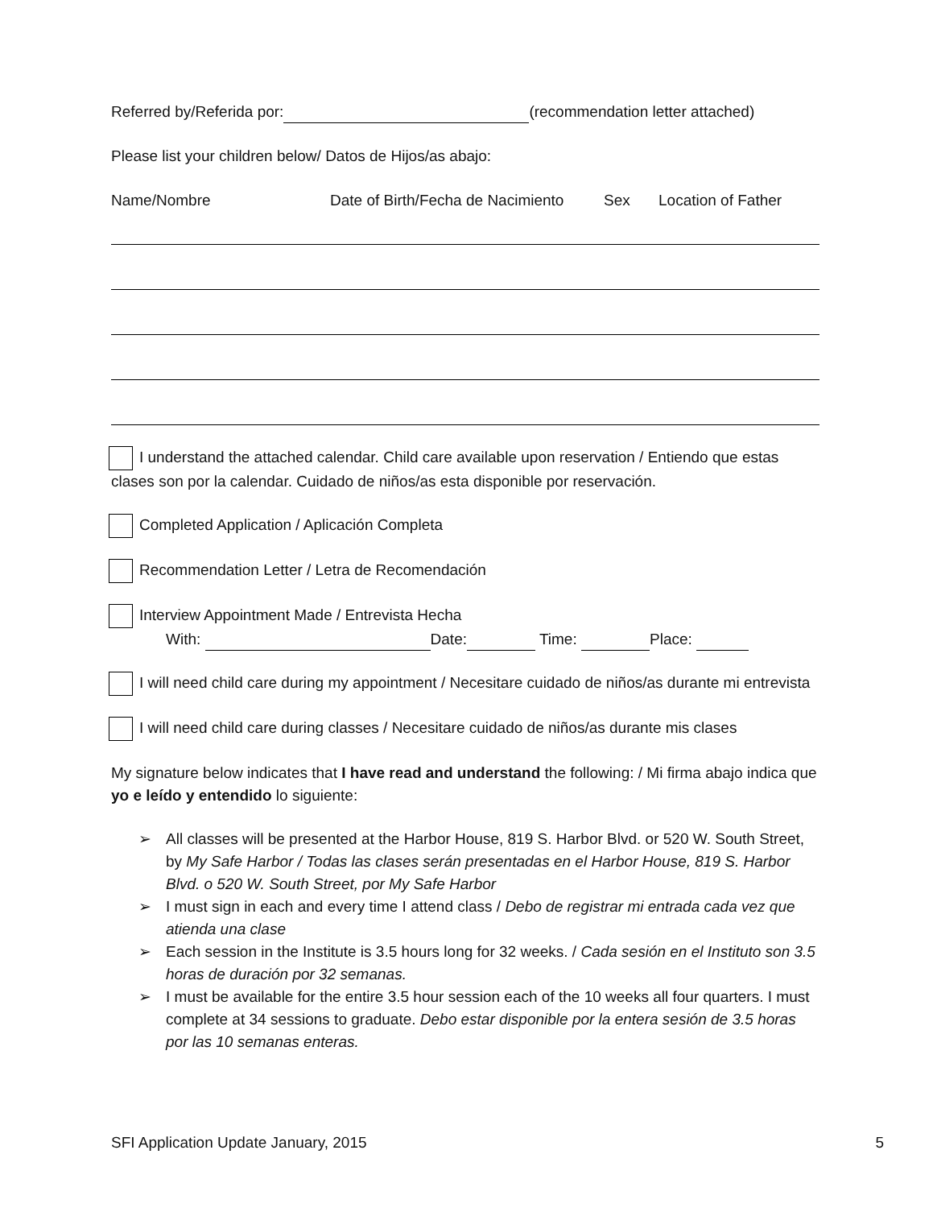Referred by/Referida por: (recommendation letter attached)
Please list your children below/ Datos de Hijos/as abajo:
Name/Nombre Date of Birth/Fecha de Nacimiento Sex Location of Father
I understand the attached calendar. Child care available upon reservation / Entiendo que estas clases son por la calendar. Cuidado de niños/as esta disponible por reservación.
Completed Application / Aplicación Completa
Recommendation Letter / Letra de Recomendación
Interview Appointment Made / Entrevista Hecha
With: Date: Time: Place:
I will need child care during my appointment / Necesitare cuidado de niños/as durante mi entrevista
I will need child care during classes / Necesitare cuidado de niños/as durante mis clases
My signature below indicates that I have read and understand the following: / Mi firma abajo indica que yo e leído y entendido lo siguiente:
➢ All classes will be presented at the Harbor House, 819 S. Harbor Blvd. or 520 W. South Street, by My Safe Harbor / Todas las clases serán presentadas en el Harbor House, 819 S. Harbor Blvd. o 520 W. South Street, por My Safe Harbor
➢ I must sign in each and every time I attend class / Debo de registrar mi entrada cada vez que atienda una clase
➢ Each session in the Institute is 3.5 hours long for 32 weeks. / Cada sesión en el Instituto son 3.5 horas de duración por 32 semanas.
➢ I must be available for the entire 3.5 hour session each of the 10 weeks all four quarters. I must complete at 34 sessions to graduate. Debo estar disponible por la entera sesión de 3.5 horas por las 10 semanas enteras.
SFI Application Update January, 2015 5